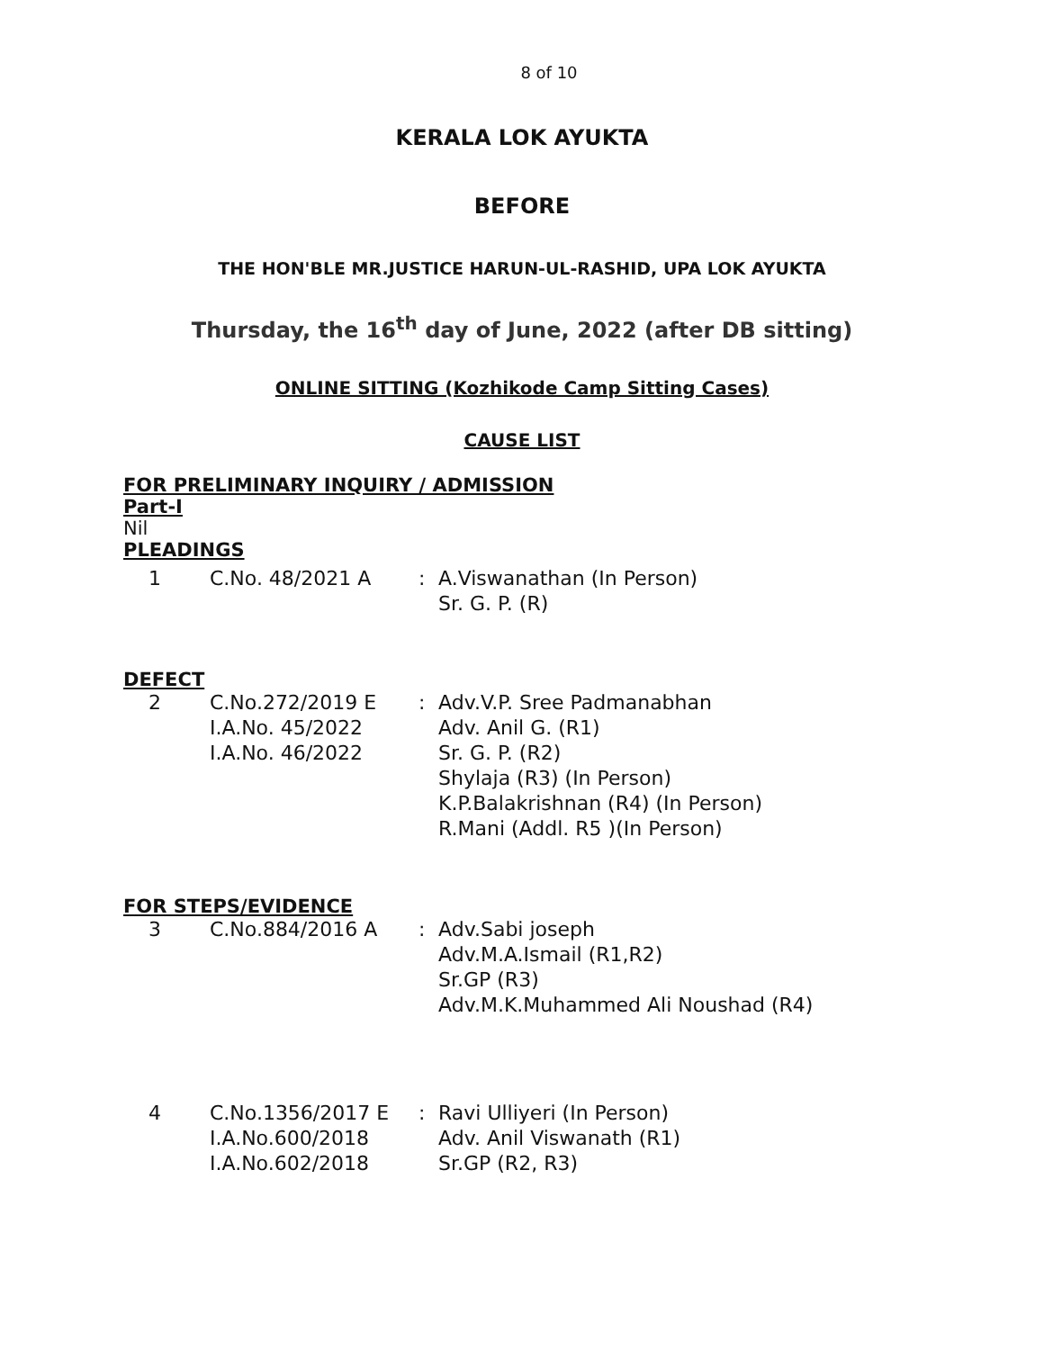8 of 10
KERALA LOK AYUKTA
BEFORE
THE HON'BLE MR.JUSTICE HARUN-UL-RASHID, UPA LOK AYUKTA
Thursday, the 16<sup>th</sup> day of June, 2022 (after DB sitting)
ONLINE SITTING (Kozhikode Camp Sitting Cases)
CAUSE LIST
FOR PRELIMINARY INQUIRY / ADMISSION
Part-I
Nil
PLEADINGS
| 1 | C.No. 48/2021 A | : | A.Viswanathan (In Person) Sr. G. P. (R) |
DEFECT
| 2 | C.No.272/2019 E I.A.No. 45/2022 I.A.No. 46/2022 | : | Adv.V.P. Sree Padmanabhan Adv. Anil G. (R1) Sr. G. P. (R2) Shylaja (R3) (In Person) K.P.Balakrishnan (R4) (In Person) R.Mani (Addl. R5 )(In Person) |
FOR STEPS/EVIDENCE
| 3 | C.No.884/2016 A | : | Adv.Sabi joseph Adv.M.A.Ismail (R1,R2) Sr.GP (R3) Adv.M.K.Muhammed Ali Noushad (R4) |
| 4 | C.No.1356/2017 E I.A.No.600/2018 I.A.No.602/2018 | : | Ravi Ulliyeri (In Person) Adv. Anil Viswanath (R1) Sr.GP (R2, R3) |